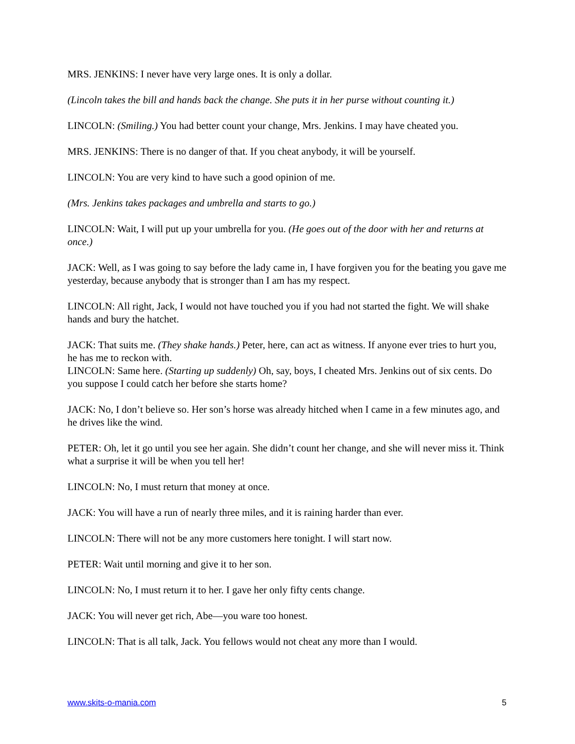MRS. JENKINS: I never have very large ones. It is only a dollar.
(Lincoln takes the bill and hands back the change. She puts it in her purse without counting it.)
LINCOLN: (Smiling.) You had better count your change, Mrs. Jenkins. I may have cheated you.
MRS. JENKINS: There is no danger of that. If you cheat anybody, it will be yourself.
LINCOLN: You are very kind to have such a good opinion of me.
(Mrs. Jenkins takes packages and umbrella and starts to go.)
LINCOLN: Wait, I will put up your umbrella for you. (He goes out of the door with her and returns at once.)
JACK: Well, as I was going to say before the lady came in, I have forgiven you for the beating you gave me yesterday, because anybody that is stronger than I am has my respect.
LINCOLN: All right, Jack, I would not have touched you if you had not started the fight. We will shake hands and bury the hatchet.
JACK: That suits me. (They shake hands.) Peter, here, can act as witness. If anyone ever tries to hurt you, he has me to reckon with.
LINCOLN: Same here. (Starting up suddenly) Oh, say, boys, I cheated Mrs. Jenkins out of six cents. Do you suppose I could catch her before she starts home?
JACK: No, I don’t believe so. Her son’s horse was already hitched when I came in a few minutes ago, and he drives like the wind.
PETER: Oh, let it go until you see her again. She didn’t count her change, and she will never miss it. Think what a surprise it will be when you tell her!
LINCOLN: No, I must return that money at once.
JACK: You will have a run of nearly three miles, and it is raining harder than ever.
LINCOLN: There will not be any more customers here tonight. I will start now.
PETER: Wait until morning and give it to her son.
LINCOLN: No, I must return it to her. I gave her only fifty cents change.
JACK: You will never get rich, Abe—you ware too honest.
LINCOLN: That is all talk, Jack. You fellows would not cheat any more than I would.
www.skits-o-mania.com 5